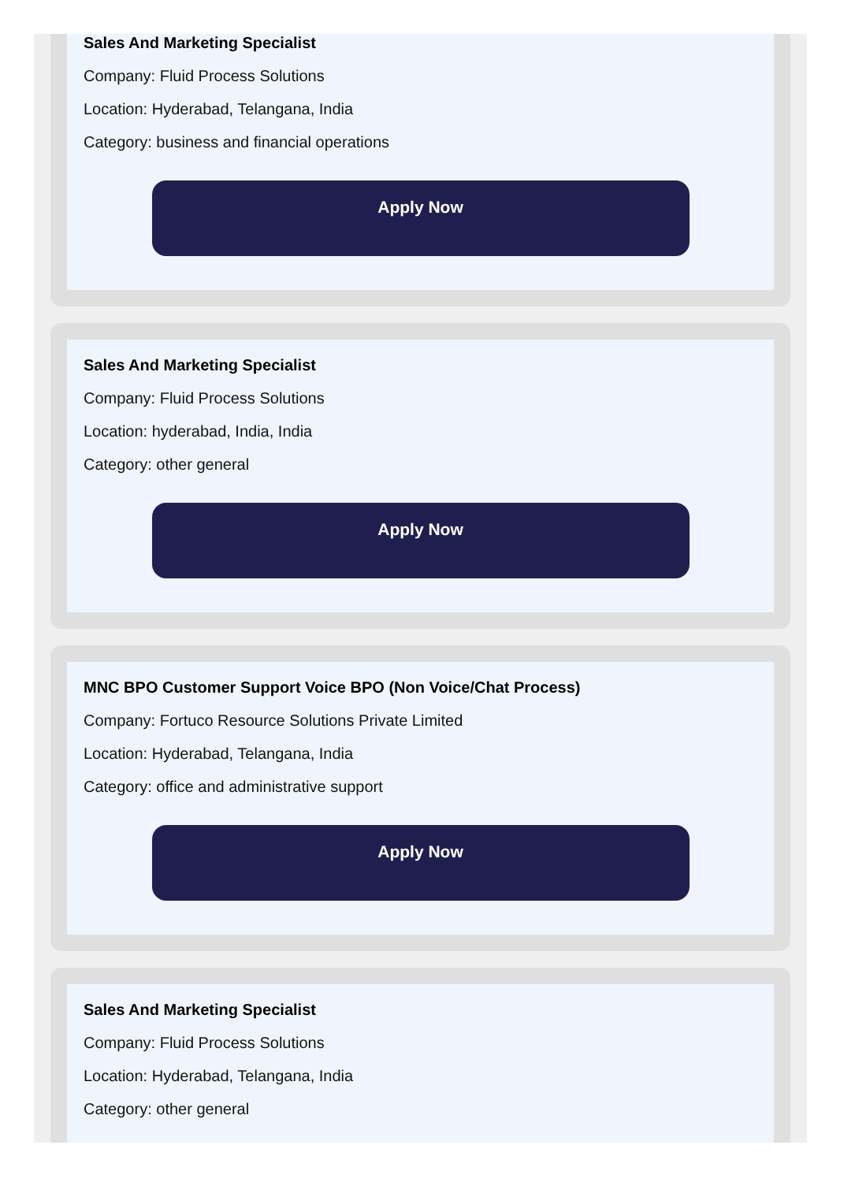Sales And Marketing Specialist
Company: Fluid Process Solutions
Location: Hyderabad, Telangana, India
Category: business and financial operations
Apply Now
Sales And Marketing Specialist
Company: Fluid Process Solutions
Location: hyderabad, India, India
Category: other general
Apply Now
MNC BPO Customer Support Voice BPO (Non Voice/Chat Process)
Company: Fortuco Resource Solutions Private Limited
Location: Hyderabad, Telangana, India
Category: office and administrative support
Apply Now
Sales And Marketing Specialist
Company: Fluid Process Solutions
Location: Hyderabad, Telangana, India
Category: other general